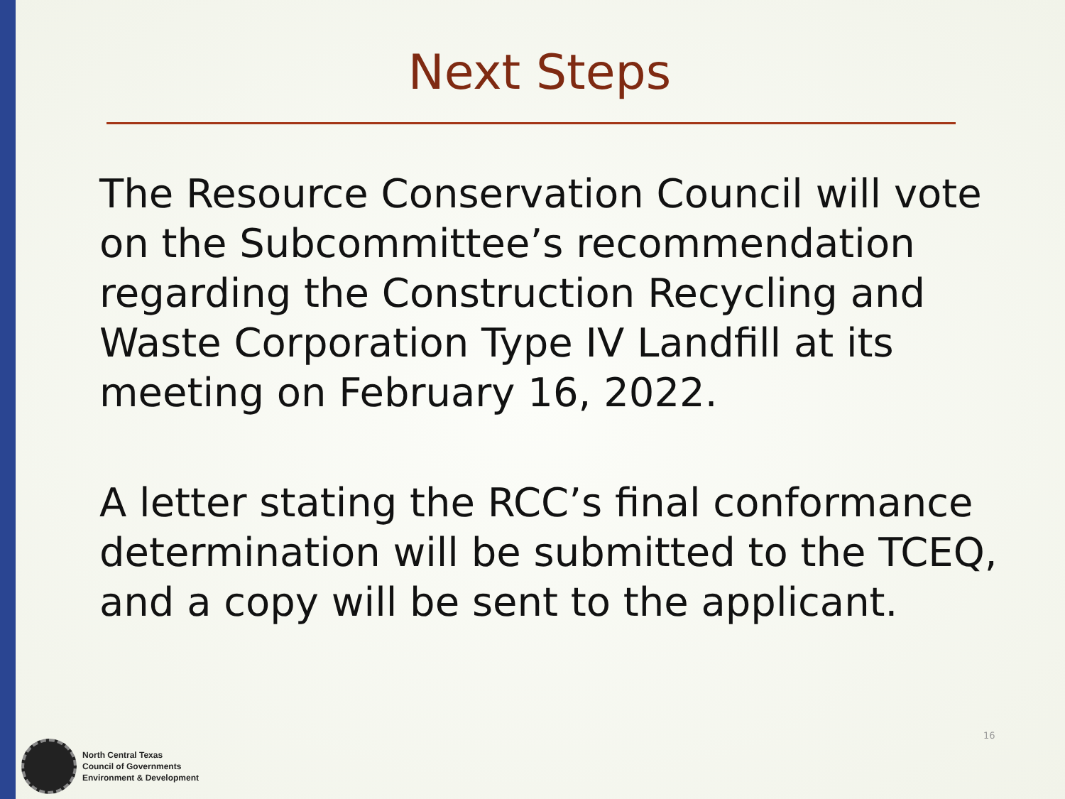Next Steps
The Resource Conservation Council will vote on the Subcommittee’s recommendation regarding the Construction Recycling and Waste Corporation Type IV Landfill at its meeting on February 16, 2022.
A letter stating the RCC’s final conformance determination will be submitted to the TCEQ, and a copy will be sent to the applicant.
16
North Central Texas
Council of Governments
Environment & Development